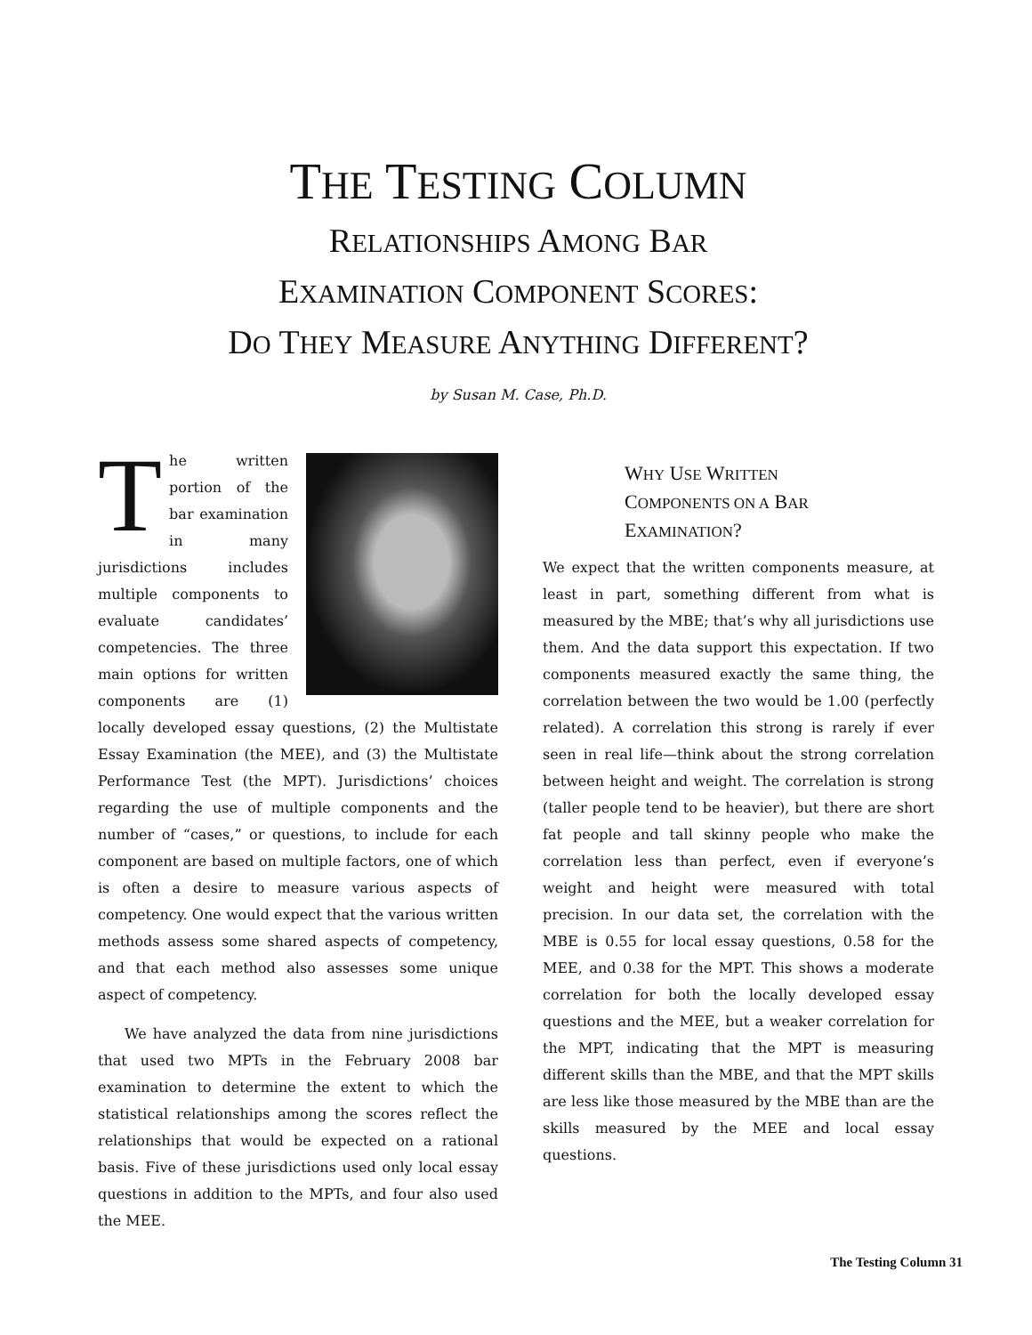THE TESTING COLUMN
RELATIONSHIPS AMONG BAR
EXAMINATION COMPONENT SCORES:
DO THEY MEASURE ANYTHING DIFFERENT?
by Susan M. Case, Ph.D.
The written portion of the bar examination in many jurisdictions includes multiple components to evaluate candidates’ competencies. The three main options for written components are (1) locally developed essay questions, (2) the Multistate Essay Examination (the MEE), and (3) the Multistate Performance Test (the MPT). Jurisdictions’ choices regarding the use of multiple components and the number of “cases,” or questions, to include for each component are based on multiple factors, one of which is often a desire to measure various aspects of competency. One would expect that the various written methods assess some shared aspects of competency, and that each method also assesses some unique aspect of competency.
We have analyzed the data from nine jurisdictions that used two MPTs in the February 2008 bar examination to determine the extent to which the statistical relationships among the scores reflect the relationships that would be expected on a rational basis. Five of these jurisdictions used only local essay questions in addition to the MPTs, and four also used the MEE.
WHY USE WRITTEN
COMPONENTS ON A BAR
EXAMINATION?
We expect that the written components measure, at least in part, something different from what is measured by the MBE; that’s why all jurisdictions use them. And the data support this expectation. If two components measured exactly the same thing, the correlation between the two would be 1.00 (perfectly related). A correlation this strong is rarely if ever seen in real life—think about the strong correlation between height and weight. The correlation is strong (taller people tend to be heavier), but there are short fat people and tall skinny people who make the correlation less than perfect, even if everyone’s weight and height were measured with total precision. In our data set, the correlation with the MBE is 0.55 for local essay questions, 0.58 for the MEE, and 0.38 for the MPT. This shows a moderate correlation for both the locally developed essay questions and the MEE, but a weaker correlation for the MPT, indicating that the MPT is measuring different skills than the MBE, and that the MPT skills are less like those measured by the MBE than are the skills measured by the MEE and local essay questions.
The Testing Column 31